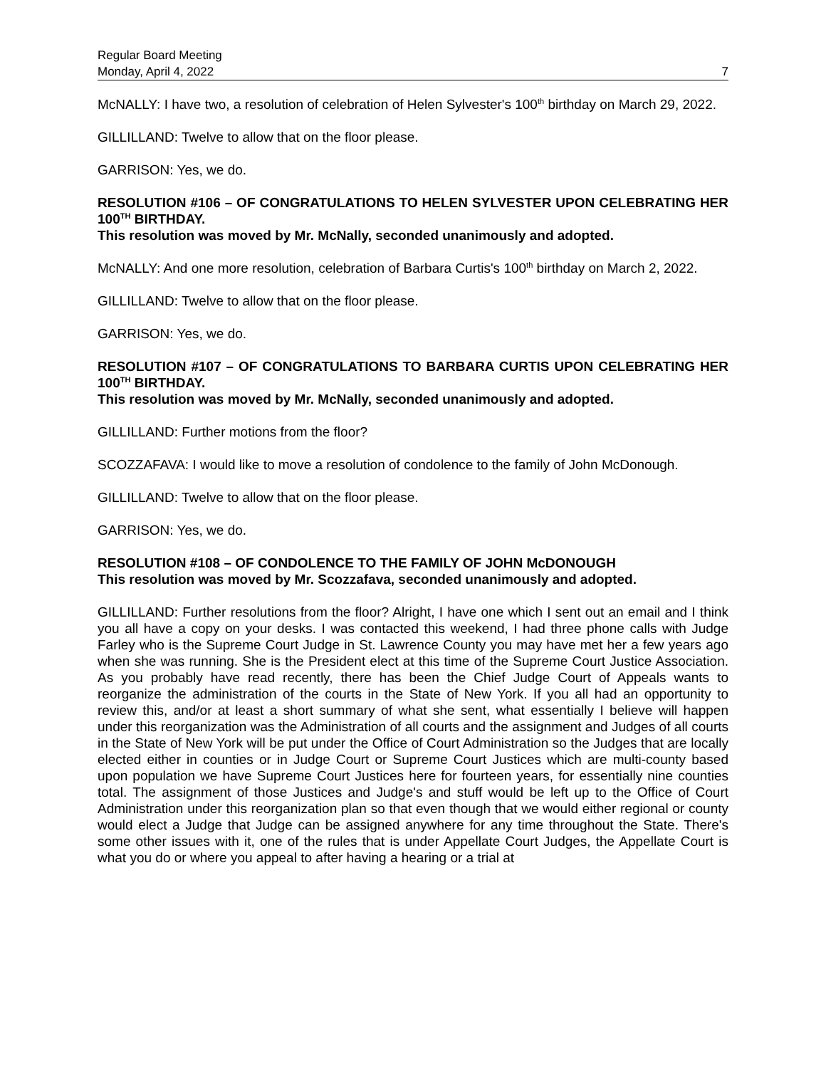Regular Board Meeting
Monday, April 4, 2022 7
McNALLY: I have two, a resolution of celebration of Helen Sylvester's 100<sup>th</sup> birthday on March 29, 2022.
GILLILLAND: Twelve to allow that on the floor please.
GARRISON: Yes, we do.
RESOLUTION #106 – OF CONGRATULATIONS TO HELEN SYLVESTER UPON CELEBRATING HER 100<sup>TH</sup> BIRTHDAY.
This resolution was moved by Mr. McNally, seconded unanimously and adopted.
McNALLY: And one more resolution, celebration of Barbara Curtis's 100<sup>th</sup> birthday on March 2, 2022.
GILLILLAND: Twelve to allow that on the floor please.
GARRISON: Yes, we do.
RESOLUTION #107 – OF CONGRATULATIONS TO BARBARA CURTIS UPON CELEBRATING HER 100<sup>TH</sup> BIRTHDAY.
This resolution was moved by Mr. McNally, seconded unanimously and adopted.
GILLILLAND: Further motions from the floor?
SCOZZAFAVA: I would like to move a resolution of condolence to the family of John McDonough.
GILLILLAND: Twelve to allow that on the floor please.
GARRISON: Yes, we do.
RESOLUTION #108 – OF CONDOLENCE TO THE FAMILY OF JOHN McDONOUGH
This resolution was moved by Mr. Scozzafava, seconded unanimously and adopted.
GILLILLAND: Further resolutions from the floor? Alright, I have one which I sent out an email and I think you all have a copy on your desks. I was contacted this weekend, I had three phone calls with Judge Farley who is the Supreme Court Judge in St. Lawrence County you may have met her a few years ago when she was running. She is the President elect at this time of the Supreme Court Justice Association. As you probably have read recently, there has been the Chief Judge Court of Appeals wants to reorganize the administration of the courts in the State of New York. If you all had an opportunity to review this, and/or at least a short summary of what she sent, what essentially I believe will happen under this reorganization was the Administration of all courts and the assignment and Judges of all courts in the State of New York will be put under the Office of Court Administration so the Judges that are locally elected either in counties or in Judge Court or Supreme Court Justices which are multi-county based upon population we have Supreme Court Justices here for fourteen years, for essentially nine counties total. The assignment of those Justices and Judge's and stuff would be left up to the Office of Court Administration under this reorganization plan so that even though that we would either regional or county would elect a Judge that Judge can be assigned anywhere for any time throughout the State. There's some other issues with it, one of the rules that is under Appellate Court Judges, the Appellate Court is what you do or where you appeal to after having a hearing or a trial at